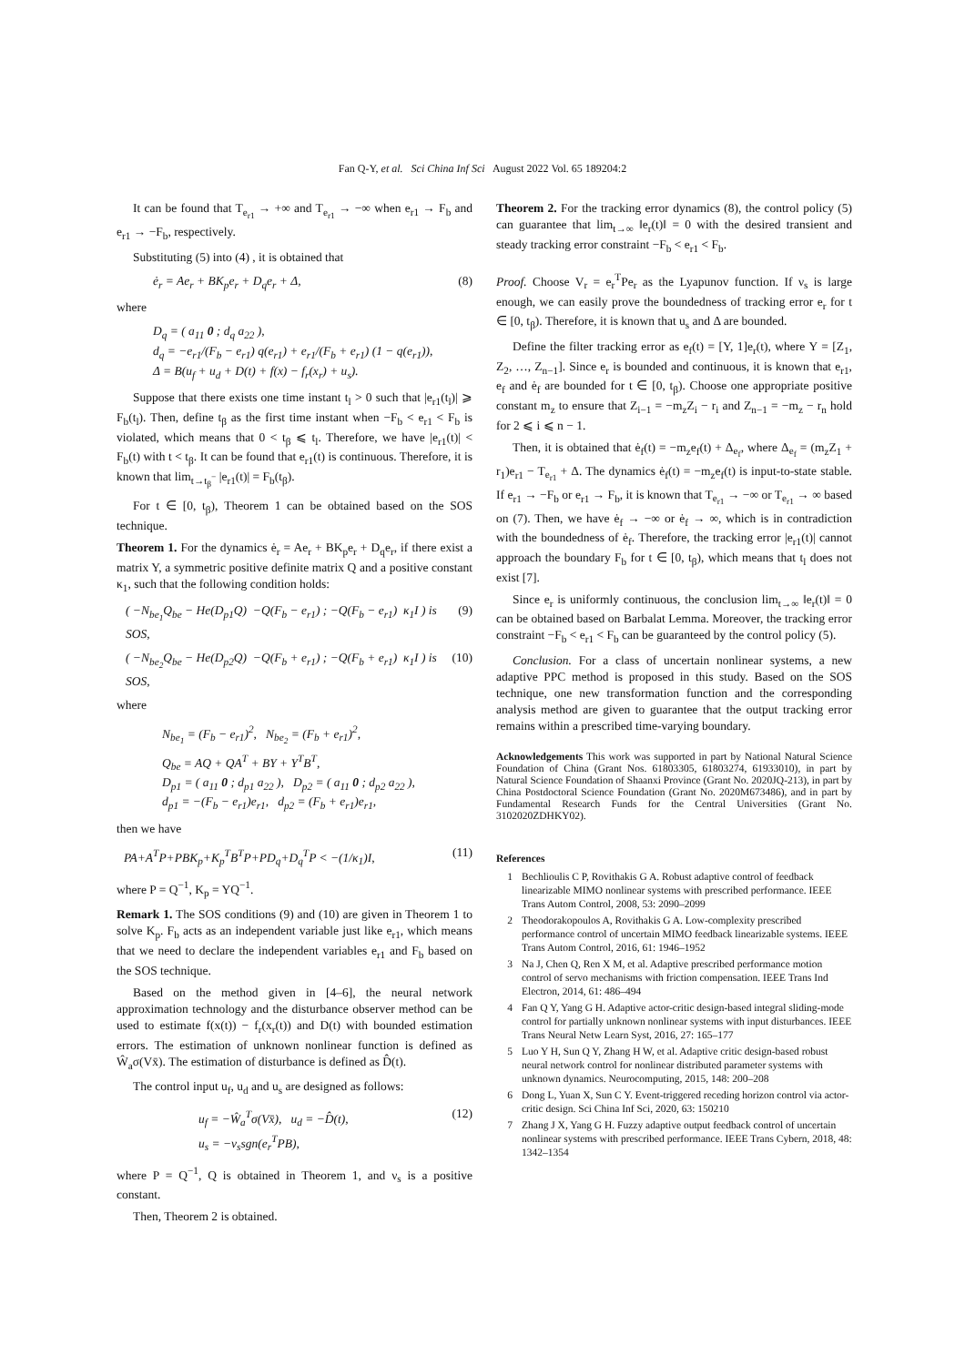Fan Q-Y, et al. Sci China Inf Sci August 2022 Vol. 65 189204:2
It can be found that T<sub>e<sub>r1</sub></sub> → +∞ and T<sub>e<sub>r1</sub></sub> → −∞ when e<sub>r1</sub> → F<sub>b</sub> and e<sub>r1</sub> → −F<sub>b</sub>, respectively.
Substituting (5) into (4) , it is obtained that
ė<sub>r</sub> = Ae<sub>r</sub> + BK<sub>p</sub>e<sub>r</sub> + D<sub>q</sub>e<sub>r</sub> + Δ, (8)
where
D<sub>q</sub> = ( a<sub>11</sub> 0 ; d<sub>q</sub> a<sub>22</sub> ),
d<sub>q</sub> = −e<sub>r1</sub>/(F<sub>b</sub> − e<sub>r1</sub>) q(e<sub>r1</sub>) + e<sub>r1</sub>/(F<sub>b</sub> + e<sub>r1</sub>) (1 − q(e<sub>r1</sub>)),
Δ = B(u<sub>f</sub> + u<sub>d</sub> + D(t) + f(x) − f<sub>r</sub>(x<sub>r</sub>) + u<sub>s</sub>).
Suppose that there exists one time instant t<sub>l</sub> > 0 such that |e<sub>r1</sub>(t<sub>l</sub>)| ⩾ F<sub>b</sub>(t<sub>l</sub>). Then, define t<sub>β</sub> as the first time instant when −F<sub>b</sub> < e<sub>r1</sub> < F<sub>b</sub> is violated, which means that 0 < t<sub>β</sub> ⩽ t<sub>l</sub>. Therefore, we have |e<sub>r1</sub>(t)| < F<sub>b</sub>(t) with t < t<sub>β</sub>. It can be found that e<sub>r1</sub>(t) is continuous. Therefore, it is known that lim<sub>t→t<sub>β</sub><sup>−</sup></sub> |e<sub>r1</sub>(t)| = F<sub>b</sub>(t<sub>β</sub>).
For t ∈ [0, t<sub>β</sub>), Theorem 1 can be obtained based on the SOS technique.
Theorem 1. For the dynamics ė<sub>r</sub> = Ae<sub>r</sub> + BK<sub>p</sub>e<sub>r</sub> + D<sub>q</sub>e<sub>r</sub>, if there exist a matrix Y, a symmetric positive definite matrix Q and a positive constant κ<sub>1</sub>, such that the following condition holds:
( −N<sub>be<sub>1</sub></sub>Q<sub>be</sub> − He(D<sub>p1</sub>Q) −Q(F<sub>b</sub> − e<sub>r1</sub>) ; −Q(F<sub>b</sub> − e<sub>r1</sub>) κ<sub>1</sub>I ) is SOS, (9)
( −N<sub>be<sub>2</sub></sub>Q<sub>be</sub> − He(D<sub>p2</sub>Q) −Q(F<sub>b</sub> + e<sub>r1</sub>) ; −Q(F<sub>b</sub> + e<sub>r1</sub>) κ<sub>1</sub>I ) is SOS, (10)
where
N<sub>be<sub>1</sub></sub> = (F<sub>b</sub> − e<sub>r1</sub>)<sup>2</sup>, N<sub>be<sub>2</sub></sub> = (F<sub>b</sub> + e<sub>r1</sub>)<sup>2</sup>,
Q<sub>be</sub> = AQ + QA<sup>T</sup> + BY + Y<sup>T</sup>B<sup>T</sup>,
D<sub>p1</sub> = ( a<sub>11</sub> 0 ; d<sub>p1</sub> a<sub>22</sub> ), D<sub>p2</sub> = ( a<sub>11</sub> 0 ; d<sub>p2</sub> a<sub>22</sub> ),
d<sub>p1</sub> = −(F<sub>b</sub> − e<sub>r1</sub>)e<sub>r1</sub>, d<sub>p2</sub> = (F<sub>b</sub> + e<sub>r1</sub>)e<sub>r1</sub>,
then we have
PA+A<sup>T</sup>P+PBK<sub>p</sub>+K<sub>p</sub><sup>T</sup>B<sup>T</sup>P+PD<sub>q</sub>+D<sub>q</sub><sup>T</sup>P < −(1/κ<sub>1</sub>)I, (11)
where P = Q<sup>−1</sup>, K<sub>p</sub> = YQ<sup>−1</sup>.
Remark 1. The SOS conditions (9) and (10) are given in Theorem 1 to solve K<sub>p</sub>. F<sub>b</sub> acts as an independent variable just like e<sub>r1</sub>, which means that we need to declare the independent variables e<sub>r1</sub> and F<sub>b</sub> based on the SOS technique.
Based on the method given in [4–6], the neural network approximation technology and the disturbance observer method can be used to estimate f(x(t)) − f<sub>r</sub>(x<sub>r</sub>(t)) and D(t) with bounded estimation errors. The estimation of unknown nonlinear function is defined as Ŵ<sub>a</sub>σ(Vx̄). The estimation of disturbance is defined as D̂(t).
The control input u<sub>f</sub>, u<sub>d</sub> and u<sub>s</sub> are designed as follows:
u<sub>f</sub> = −Ŵ<sub>a</sub><sup>T</sup>σ(Vx̄), u<sub>d</sub> = −D̂(t),
u<sub>s</sub> = −ν<sub>s</sub>sgn(e<sub>r</sub><sup>T</sup>PB), (12)
where P = Q<sup>−1</sup>, Q is obtained in Theorem 1, and ν<sub>s</sub> is a positive constant.
Then, Theorem 2 is obtained.
Theorem 2. For the tracking error dynamics (8), the control policy (5) can guarantee that lim<sub>t→∞</sub> ‖e<sub>r</sub>(t)‖ = 0 with the desired transient and steady tracking error constraint −F<sub>b</sub> < e<sub>r1</sub> < F<sub>b</sub>.
Proof. Choose V<sub>r</sub> = e<sub>r</sub><sup>T</sup>Pe<sub>r</sub> as the Lyapunov function. If ν<sub>s</sub> is large enough, we can easily prove the boundedness of tracking error e<sub>r</sub> for t ∈ [0, t<sub>β</sub>). Therefore, it is known that u<sub>s</sub> and Δ are bounded.
Define the filter tracking error as e<sub>f</sub>(t) = [Υ, 1]e<sub>r</sub>(t), where Υ = [Z<sub>1</sub>, Z<sub>2</sub>, …, Z<sub>n−1</sub>]. Since e<sub>r</sub> is bounded and continuous, it is known that e<sub>r1</sub>, e<sub>f</sub> and ė<sub>f</sub> are bounded for t ∈ [0, t<sub>β</sub>). Choose one appropriate positive constant m<sub>z</sub> to ensure that Z<sub>i−1</sub> = −m<sub>z</sub>Z<sub>i</sub> − r<sub>i</sub> and Z<sub>n−1</sub> = −m<sub>z</sub> − r<sub>n</sub> hold for 2 ⩽ i ⩽ n − 1.
Then, it is obtained that ė<sub>f</sub>(t) = −m<sub>z</sub>e<sub>f</sub>(t) + Δ<sub>e<sub>f</sub></sub>, where Δ<sub>e<sub>f</sub></sub> = (m<sub>z</sub>Z<sub>1</sub> + r<sub>1</sub>)e<sub>r1</sub> − T<sub>e<sub>r1</sub></sub> + Δ. The dynamics ė<sub>f</sub>(t) = −m<sub>z</sub>e<sub>f</sub>(t) is input-to-state stable. If e<sub>r1</sub> → −F<sub>b</sub> or e<sub>r1</sub> → F<sub>b</sub>, it is known that T<sub>e<sub>r1</sub></sub> → −∞ or T<sub>e<sub>r1</sub></sub> → ∞ based on (7). Then, we have ė<sub>f</sub> → −∞ or ė<sub>f</sub> → ∞, which is in contradiction with the boundedness of ė<sub>f</sub>. Therefore, the tracking error |e<sub>r1</sub>(t)| cannot approach the boundary F<sub>b</sub> for t ∈ [0, t<sub>β</sub>), which means that t<sub>l</sub> does not exist [7].
Since e<sub>r</sub> is uniformly continuous, the conclusion lim<sub>t→∞</sub> ‖e<sub>r</sub>(t)‖ = 0 can be obtained based on Barbalat Lemma. Moreover, the tracking error constraint −F<sub>b</sub> < e<sub>r1</sub> < F<sub>b</sub> can be guaranteed by the control policy (5).
Conclusion. For a class of uncertain nonlinear systems, a new adaptive PPC method is proposed in this study. Based on the SOS technique, one new transformation function and the corresponding analysis method are given to guarantee that the output tracking error remains within a prescribed time-varying boundary.
Acknowledgements This work was supported in part by National Natural Science Foundation of China (Grant Nos. 61803305, 61803274, 61933010), in part by Natural Science Foundation of Shaanxi Province (Grant No. 2020JQ-213), in part by China Postdoctoral Science Foundation (Grant No. 2020M673486), and in part by Fundamental Research Funds for the Central Universities (Grant No. 3102020ZDHKY02).
References
1 Bechlioulis C P, Rovithakis G A. Robust adaptive control of feedback linearizable MIMO nonlinear systems with prescribed performance. IEEE Trans Autom Control, 2008, 53: 2090–2099
2 Theodorakopoulos A, Rovithakis G A. Low-complexity prescribed performance control of uncertain MIMO feedback linearizable systems. IEEE Trans Autom Control, 2016, 61: 1946–1952
3 Na J, Chen Q, Ren X M, et al. Adaptive prescribed performance motion control of servo mechanisms with friction compensation. IEEE Trans Ind Electron, 2014, 61: 486–494
4 Fan Q Y, Yang G H. Adaptive actor-critic design-based integral sliding-mode control for partially unknown nonlinear systems with input disturbances. IEEE Trans Neural Netw Learn Syst, 2016, 27: 165–177
5 Luo Y H, Sun Q Y, Zhang H W, et al. Adaptive critic design-based robust neural network control for nonlinear distributed parameter systems with unknown dynamics. Neurocomputing, 2015, 148: 200–208
6 Dong L, Yuan X, Sun C Y. Event-triggered receding horizon control via actor-critic design. Sci China Inf Sci, 2020, 63: 150210
7 Zhang J X, Yang G H. Fuzzy adaptive output feedback control of uncertain nonlinear systems with prescribed performance. IEEE Trans Cybern, 2018, 48: 1342–1354